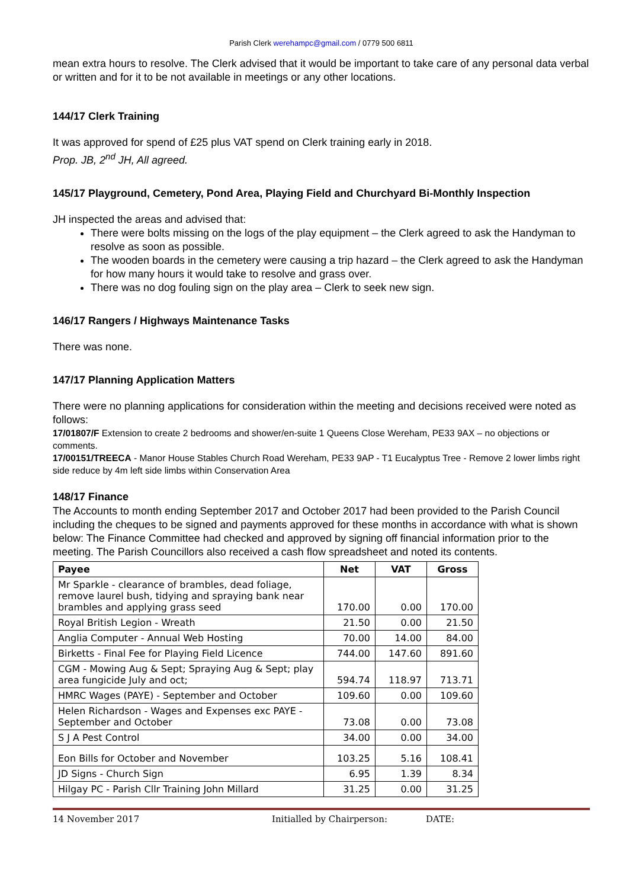Parish Clerk werehampc@gmail.com / 0779 500 6811
mean extra hours to resolve. The Clerk advised that it would be important to take care of any personal data verbal or written and for it to be not available in meetings or any other locations.
144/17 Clerk Training
It was approved for spend of £25 plus VAT spend on Clerk training early in 2018.
Prop. JB, 2<sup>nd</sup> JH, All agreed.
145/17 Playground, Cemetery, Pond Area, Playing Field and Churchyard Bi-Monthly Inspection
JH inspected the areas and advised that:
There were bolts missing on the logs of the play equipment – the Clerk agreed to ask the Handyman to resolve as soon as possible.
The wooden boards in the cemetery were causing a trip hazard – the Clerk agreed to ask the Handyman for how many hours it would take to resolve and grass over.
There was no dog fouling sign on the play area – Clerk to seek new sign.
146/17 Rangers / Highways Maintenance Tasks
There was none.
147/17 Planning Application Matters
There were no planning applications for consideration within the meeting and decisions received were noted as follows:
17/01807/F Extension to create 2 bedrooms and shower/en-suite 1 Queens Close Wereham, PE33 9AX – no objections or comments.
17/00151/TREECA - Manor House Stables Church Road Wereham, PE33 9AP - T1 Eucalyptus Tree - Remove 2 lower limbs right side reduce by 4m left side limbs within Conservation Area
148/17 Finance
The Accounts to month ending September 2017 and October 2017 had been provided to the Parish Council including the cheques to be signed and payments approved for these months in accordance with what is shown below: The Finance Committee had checked and approved by signing off financial information prior to the meeting. The Parish Councillors also received a cash flow spreadsheet and noted its contents.
| Payee | Net | VAT | Gross |
| --- | --- | --- | --- |
| Mr Sparkle - clearance of brambles, dead foliage, remove laurel bush, tidying and spraying bank near brambles and applying grass seed | 170.00 | 0.00 | 170.00 |
| Royal British Legion - Wreath | 21.50 | 0.00 | 21.50 |
| Anglia Computer - Annual Web Hosting | 70.00 | 14.00 | 84.00 |
| Birketts - Final Fee for Playing Field Licence | 744.00 | 147.60 | 891.60 |
| CGM - Mowing Aug & Sept; Spraying Aug & Sept; play area fungicide July and oct; | 594.74 | 118.97 | 713.71 |
| HMRC Wages (PAYE) - September and October | 109.60 | 0.00 | 109.60 |
| Helen Richardson - Wages and Expenses exc PAYE - September and October | 73.08 | 0.00 | 73.08 |
| S J A Pest Control | 34.00 | 0.00 | 34.00 |
| Eon Bills for October and November | 103.25 | 5.16 | 108.41 |
| JD Signs - Church Sign | 6.95 | 1.39 | 8.34 |
| Hilgay PC - Parish Cllr Training John Millard | 31.25 | 0.00 | 31.25 |
14 November 2017 Initialled by Chairperson: DATE: